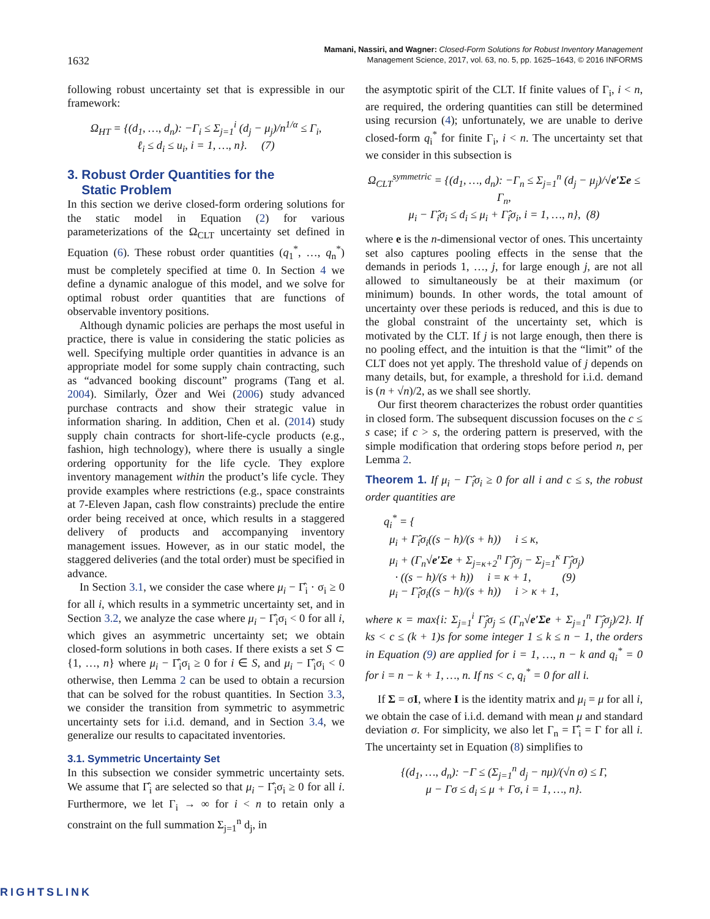1632
Mamani, Nassiri, and Wagner: Closed-Form Solutions for Robust Inventory Management
Management Science, 2017, vol. 63, no. 5, pp. 1625–1643, © 2016 INFORMS
following robust uncertainty set that is expressible in our framework:
Ω<sub>HT</sub> = {(d<sub>1</sub>, …, d<sub>n</sub>): −Γ<sub>i</sub> ≤ Σ<sub>j=1</sub><sup>i</sup> (d<sub>j</sub> − μ<sub>j</sub>)/n<sup>1/α</sup> ≤ Γ<sub>i</sub>,
ℓ<sub>i</sub> ≤ d<sub>i</sub> ≤ u<sub>i</sub>, i = 1, …, n}. (7)
3. Robust Order Quantities for the
Static Problem
In this section we derive closed-form ordering solutions for the static model in Equation (2) for various parameterizations of the Ω<sub>CLT</sub> uncertainty set defined in Equation (6). These robust order quantities (q<sub>1</sub><sup>*</sup>, …, q<sub>n</sub><sup>*</sup>) must be completely specified at time 0. In Section 4 we define a dynamic analogue of this model, and we solve for optimal robust order quantities that are functions of observable inventory positions.
Although dynamic policies are perhaps the most useful in practice, there is value in considering the static policies as well. Specifying multiple order quantities in advance is an appropriate model for some supply chain contracting, such as “advanced booking discount” programs (Tang et al. 2004). Similarly, Özer and Wei (2006) study advanced purchase contracts and show their strategic value in information sharing. In addition, Chen et al. (2014) study supply chain contracts for short-life-cycle products (e.g., fashion, high technology), where there is usually a single ordering opportunity for the life cycle. They explore inventory management within the product’s life cycle. They provide examples where restrictions (e.g., space constraints at 7-Eleven Japan, cash flow constraints) preclude the entire order being received at once, which results in a staggered delivery of products and accompanying inventory management issues. However, as in our static model, the staggered deliveries (and the total order) must be specified in advance.
In Section 3.1, we consider the case where μ<sub>i</sub> − Γ̂<sub>i</sub> · σ<sub>i</sub> ≥ 0 for all i, which results in a symmetric uncertainty set, and in Section 3.2, we analyze the case where μ<sub>i</sub> − Γ̂<sub>i</sub>σ<sub>i</sub> < 0 for all i, which gives an asymmetric uncertainty set; we obtain closed-form solutions in both cases. If there exists a set S ⊂ {1, …, n} where μ<sub>i</sub> − Γ̂<sub>i</sub>σ<sub>i</sub> ≥ 0 for i ∈ S, and μ<sub>i</sub> − Γ̂<sub>i</sub>σ<sub>i</sub> < 0 otherwise, then Lemma 2 can be used to obtain a recursion that can be solved for the robust quantities. In Section 3.3, we consider the transition from symmetric to asymmetric uncertainty sets for i.i.d. demand, and in Section 3.4, we generalize our results to capacitated inventories.
3.1. Symmetric Uncertainty Set
In this subsection we consider symmetric uncertainty sets. We assume that Γ̂<sub>i</sub> are selected so that μ<sub>i</sub> − Γ̂<sub>i</sub>σ<sub>i</sub> ≥ 0 for all i. Furthermore, we let Γ<sub>i</sub> → ∞ for i < n to retain only a constraint on the full summation Σ<sub>j=1</sub><sup>n</sup> d<sub>j</sub>, in
the asymptotic spirit of the CLT. If finite values of Γ<sub>i</sub>, i < n, are required, the ordering quantities can still be determined using recursion (4); unfortunately, we are unable to derive closed-form q<sub>i</sub><sup>*</sup> for finite Γ<sub>i</sub>, i < n. The uncertainty set that we consider in this subsection is
Ω<sub>CLT</sub><sup>symmetric</sup> = {(d<sub>1</sub>, …, d<sub>n</sub>): −Γ<sub>n</sub> ≤ Σ<sub>j=1</sub><sup>n</sup> (d<sub>j</sub> − μ<sub>j</sub>)/√e′Σe ≤ Γ<sub>n</sub>,
μ<sub>i</sub> − Γ̂<sub>i</sub>σ<sub>i</sub> ≤ d<sub>i</sub> ≤ μ<sub>i</sub> + Γ̂<sub>i</sub>σ<sub>i</sub>, i = 1, …, n}, (8)
where e is the n-dimensional vector of ones. This uncertainty set also captures pooling effects in the sense that the demands in periods 1, …, j, for large enough j, are not all allowed to simultaneously be at their maximum (or minimum) bounds. In other words, the total amount of uncertainty over these periods is reduced, and this is due to the global constraint of the uncertainty set, which is motivated by the CLT. If j is not large enough, then there is no pooling effect, and the intuition is that the “limit” of the CLT does not yet apply. The threshold value of j depends on many details, but, for example, a threshold for i.i.d. demand is (n + √n)/2, as we shall see shortly.
Our first theorem characterizes the robust order quantities in closed form. The subsequent discussion focuses on the c ≤ s case; if c > s, the ordering pattern is preserved, with the simple modification that ordering stops before period n, per Lemma 2.
Theorem 1. If μ<sub>i</sub> − Γ̂<sub>i</sub>σ<sub>i</sub> ≥ 0 for all i and c ≤ s, the robust order quantities are
q<sub>i</sub><sup>*</sup> = {
μ<sub>i</sub> + Γ̂<sub>i</sub>σ<sub>i</sub>((s − h)/(s + h)) i ≤ κ,
μ<sub>i</sub> + (Γ<sub>n</sub>√e′Σe + Σ<sub>j=κ+2</sub><sup>n</sup> Γ̂<sub>j</sub>σ<sub>j</sub> − Σ<sub>j=1</sub><sup>κ</sup> Γ̂<sub>j</sub>σ<sub>j</sub>)
· ((s − h)/(s + h)) i = κ + 1, (9)
μ<sub>i</sub> − Γ̂<sub>i</sub>σ<sub>i</sub>((s − h)/(s + h)) i > κ + 1,
where κ = max{i: Σ<sub>j=1</sub><sup>i</sup> Γ̂<sub>j</sub>σ<sub>j</sub> ≤ (Γ<sub>n</sub>√e′Σe + Σ<sub>j=1</sub><sup>n</sup> Γ̂<sub>j</sub>σ<sub>j</sub>)/2}. If ks < c ≤ (k + 1)s for some integer 1 ≤ k ≤ n − 1, the orders in Equation (9) are applied for i = 1, …, n − k and q<sub>i</sub><sup>*</sup> = 0 for i = n − k + 1, …, n. If ns < c, q<sub>i</sub><sup>*</sup> = 0 for all i.
If Σ = σI, where I is the identity matrix and μ<sub>i</sub> = μ for all i, we obtain the case of i.i.d. demand with mean μ and standard deviation σ. For simplicity, we also let Γ<sub>n</sub> = Γ̂<sub>i</sub> = Γ for all i. The uncertainty set in Equation (8) simplifies to
{(d<sub>1</sub>, …, d<sub>n</sub>): −Γ ≤ (Σ<sub>j=1</sub><sup>n</sup> d<sub>j</sub> − nμ)/(√n σ) ≤ Γ,
μ − Γσ ≤ d<sub>i</sub> ≤ μ + Γσ, i = 1, …, n}.
RIGHTSLINK